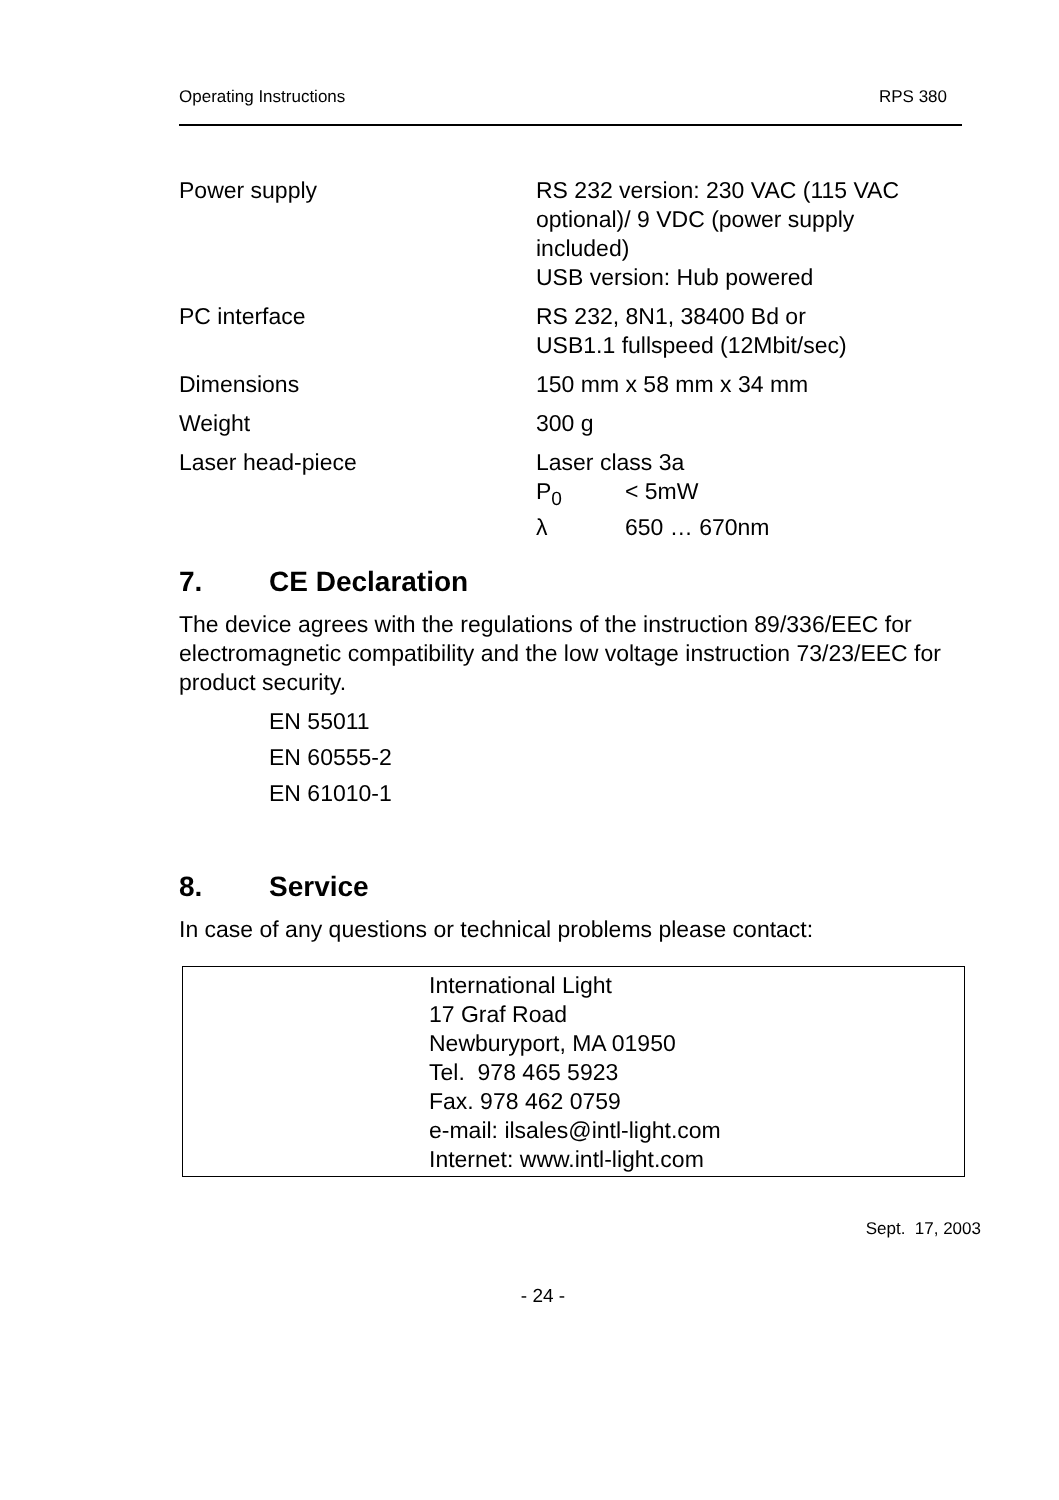Operating Instructions RPS 380
| Power supply | RS 232 version: 230 VAC (115 VAC optional)/ 9 VDC (power supply included) USB version: Hub powered |
| PC interface | RS 232, 8N1, 38400 Bd or USB1.1 fullspeed (12Mbit/sec) |
| Dimensions | 150 mm x 58 mm x 34 mm |
| Weight | 300 g |
| Laser head-piece | Laser class 3a P<sub>0</sub> < 5mW λ 650 … 670nm |
7. CE Declaration
The device agrees with the regulations of the instruction 89/336/EEC for electromagnetic compatibility and the low voltage instruction 73/23/EEC for product security.
EN 55011
EN 60555-2
EN 61010-1
8. Service
In case of any questions or technical problems please contact:
International Light
17 Graf Road
Newburyport, MA 01950
Tel. 978 465 5923
Fax. 978 462 0759
e-mail: ilsales@intl-light.com
Internet: www.intl-light.com
Sept. 17, 2003
- 24 -